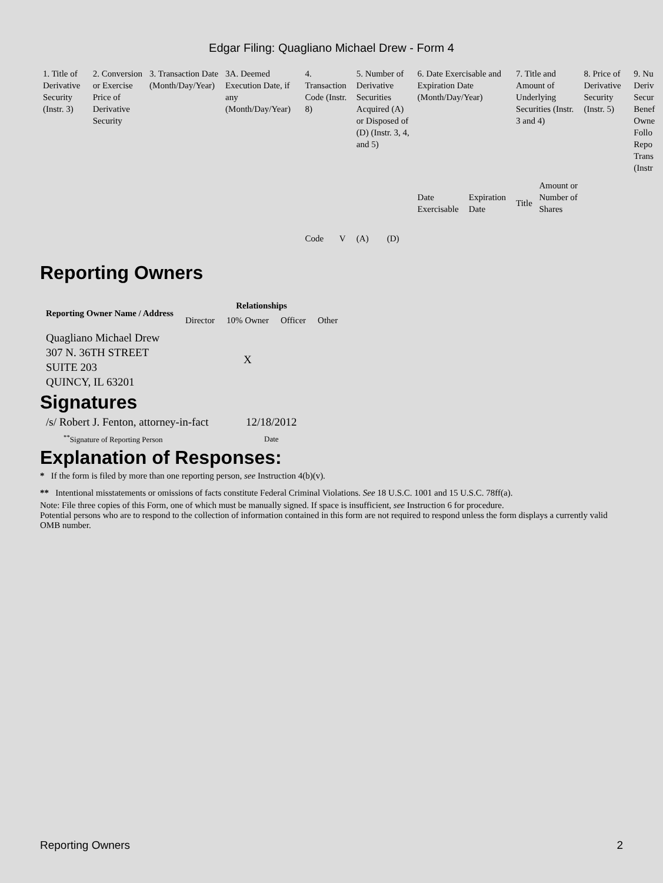Edgar Filing: Quagliano Michael Drew - Form 4
| 1. Title of Derivative Security (Instr. 3) | 2. Conversion or Exercise Price of Derivative Security | 3. Transaction Date (Month/Day/Year) | 3A. Deemed Execution Date, if any (Month/Day/Year) | 4. Transaction Code (Instr. 8) | | 5. Number of Derivative Securities Acquired (A) or Disposed of (D) (Instr. 3, 4, and 5) | | 6. Date Exercisable and Expiration Date (Month/Day/Year) | | 7. Title and Amount of Underlying Securities (Instr. 3 and 4) | | 8. Price of Derivative Security (Instr. 5) | 9. Nu Deriv Secur Benef Owne Follo Repo Trans (Instr |
| --- | --- | --- | --- | --- | --- | --- | --- | --- | --- | --- | --- | --- | --- |
| | | | | Code | V | (A) | (D) | Date Exercisable | Expiration Date | Title | Amount or Number of Shares | | |
Reporting Owners
| Reporting Owner Name / Address | Relationships | | | |
| --- | --- | --- | --- | --- |
| | Director | 10% Owner | Officer | Other |
| Quagliano Michael Drew 307 N. 36TH STREET SUITE 203 QUINCY, IL 63201 | | X | | |
Signatures
| /s/ Robert J. Fenton, attorney-in-fact | 12/18/2012 |
| <sup>**</sup> Signature of Reporting Person | Date |
Explanation of Responses:
* If the form is filed by more than one reporting person, see Instruction 4(b)(v).
** Intentional misstatements or omissions of facts constitute Federal Criminal Violations. See 18 U.S.C. 1001 and 15 U.S.C. 78ff(a).
Note: File three copies of this Form, one of which must be manually signed. If space is insufficient, see Instruction 6 for procedure.
Potential persons who are to respond to the collection of information contained in this form are not required to respond unless the form displays a currently valid OMB number.
Reporting Owners 2